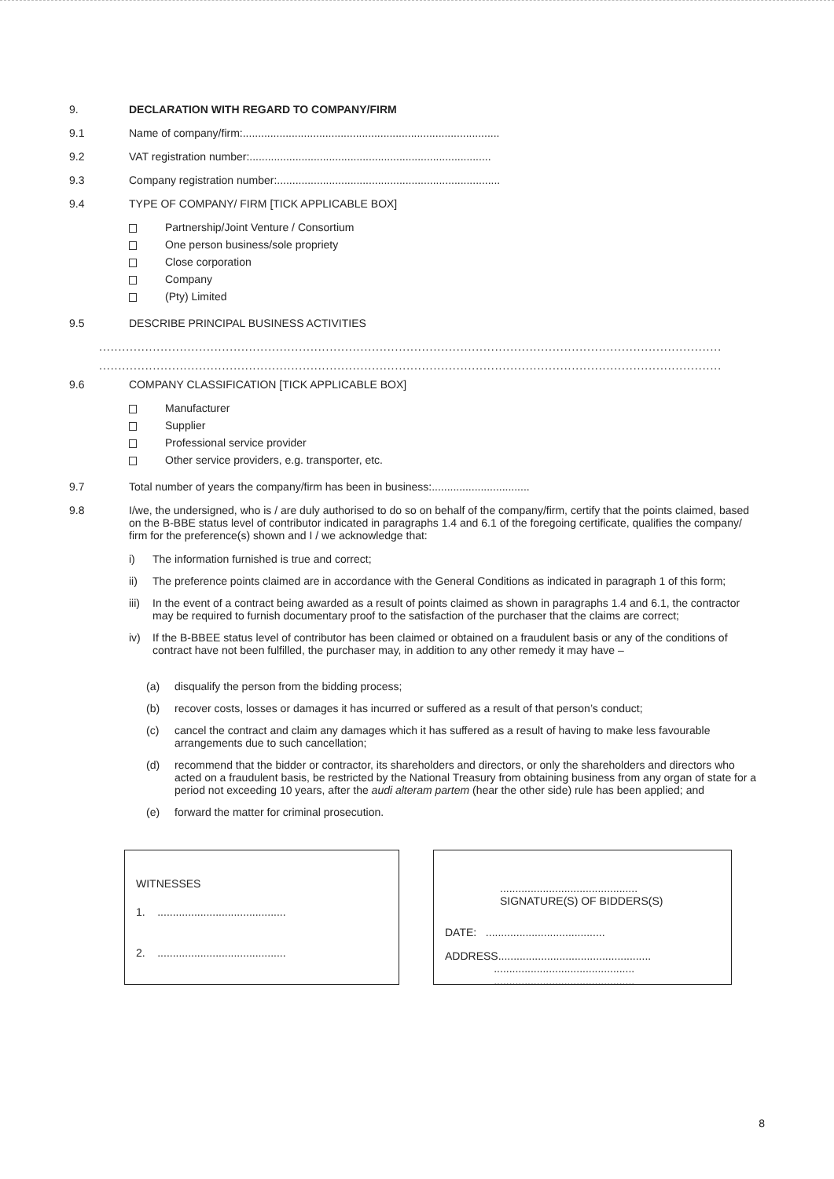9. DECLARATION WITH REGARD TO COMPANY/FIRM
9.1 Name of company/firm:....................................................................................
9.2 VAT registration number:...............................................................................
9.3 Company registration number:.........................................................................
9.4 TYPE OF COMPANY/ FIRM [TICK APPLICABLE BOX]
Partnership/Joint Venture / Consortium
One person business/sole propriety
Close corporation
Company
(Pty) Limited
9.5 DESCRIBE PRINCIPAL BUSINESS ACTIVITIES
..................................................................................................................................................................
..................................................................................................................................................................
9.6 COMPANY CLASSIFICATION [TICK APPLICABLE BOX]
Manufacturer
Supplier
Professional service provider
Other service providers, e.g. transporter, etc.
9.7 Total number of years the company/firm has been in business:................................
9.8 I/we, the undersigned, who is / are duly authorised to do so on behalf of the company/firm, certify that the points claimed, based on the B-BBE status level of contributor indicated in paragraphs 1.4 and 6.1 of the foregoing certificate, qualifies the company/ firm for the preference(s) shown and I / we acknowledge that:
i) The information furnished is true and correct;
ii) The preference points claimed are in accordance with the General Conditions as indicated in paragraph 1 of this form;
iii) In the event of a contract being awarded as a result of points claimed as shown in paragraphs 1.4 and 6.1, the contractor may be required to furnish documentary proof to the satisfaction of the purchaser that the claims are correct;
iv) If the B-BBEE status level of contributor has been claimed or obtained on a fraudulent basis or any of the conditions of contract have not been fulfilled, the purchaser may, in addition to any other remedy it may have –
(a) disqualify the person from the bidding process;
(b) recover costs, losses or damages it has incurred or suffered as a result of that person’s conduct;
(c) cancel the contract and claim any damages which it has suffered as a result of having to make less favourable arrangements due to such cancellation;
(d) recommend that the bidder or contractor, its shareholders and directors, or only the shareholders and directors who acted on a fraudulent basis, be restricted by the National Treasury from obtaining business from any organ of state for a period not exceeding 10 years, after the audi alteram partem (hear the other side) rule has been applied; and
(e) forward the matter for criminal prosecution.
WITNESSES
1. ..........................................
2. ..........................................
.............................................
SIGNATURE(S) OF BIDDERS(S)
DATE: .......................................
ADDRESS..................................................
..............................................
..............................................
8